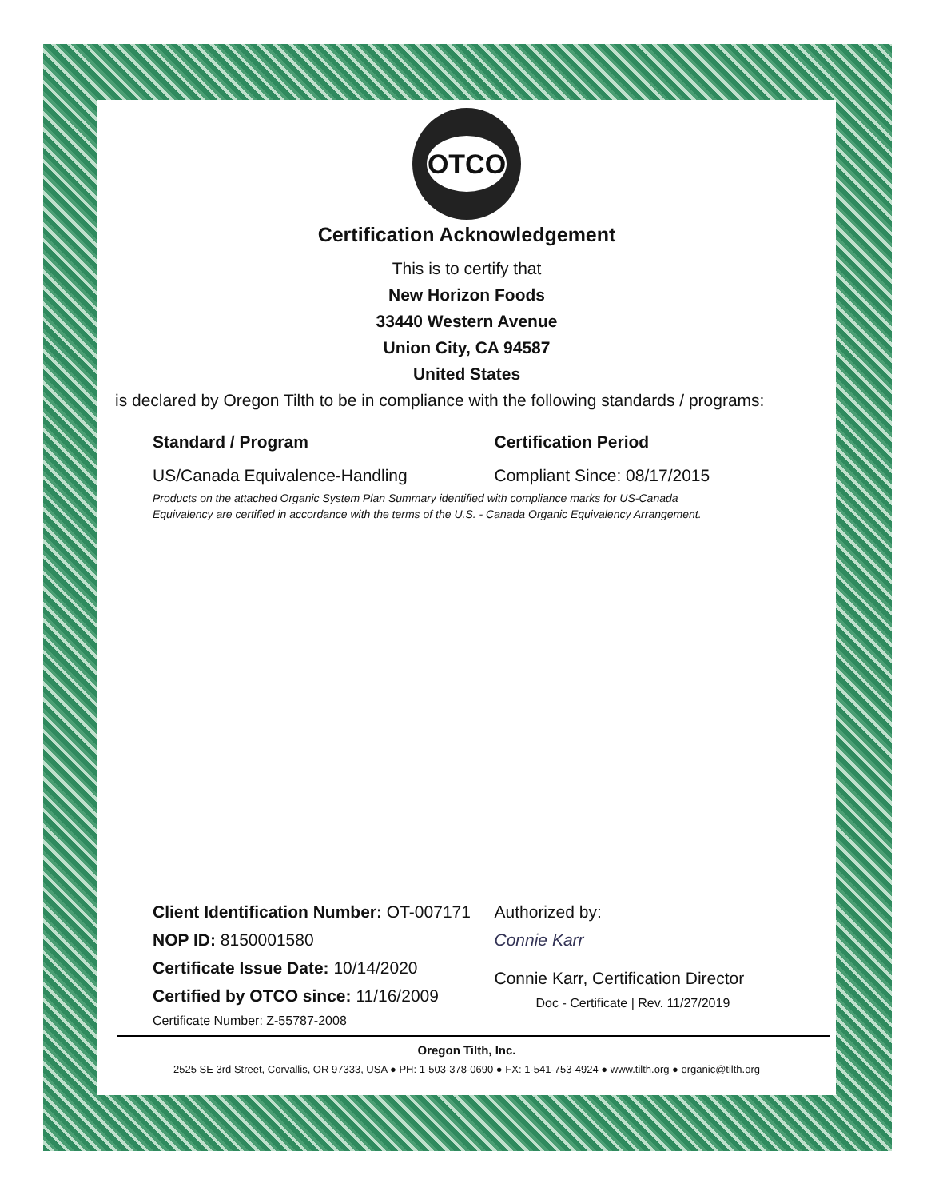OTCO
Certification Acknowledgement
This is to certify that
New Horizon Foods
33440 Western Avenue
Union City, CA 94587
United States
is declared by Oregon Tilth to be in compliance with the following standards / programs:
Standard / Program Certification Period
US/Canada Equivalence-Handling Compliant Since: 08/17/2015
Products on the attached Organic System Plan Summary identified with compliance marks for US-Canada
Equivalency are certified in accordance with the terms of the U.S. - Canada Organic Equivalency Arrangement.
Client Identification Number: OT-007171
NOP ID: 8150001580
Certificate Issue Date: 10/14/2020
Certified by OTCO since: 11/16/2009
Certificate Number: Z-55787-2008
Authorized by:
Connie Karr
Connie Karr, Certification Director
Doc - Certificate | Rev. 11/27/2019
Oregon Tilth, Inc.
2525 SE 3rd Street, Corvallis, OR 97333, USA ● PH: 1-503-378-0690 ● FX: 1-541-753-4924 ● www.tilth.org ● organic@tilth.org